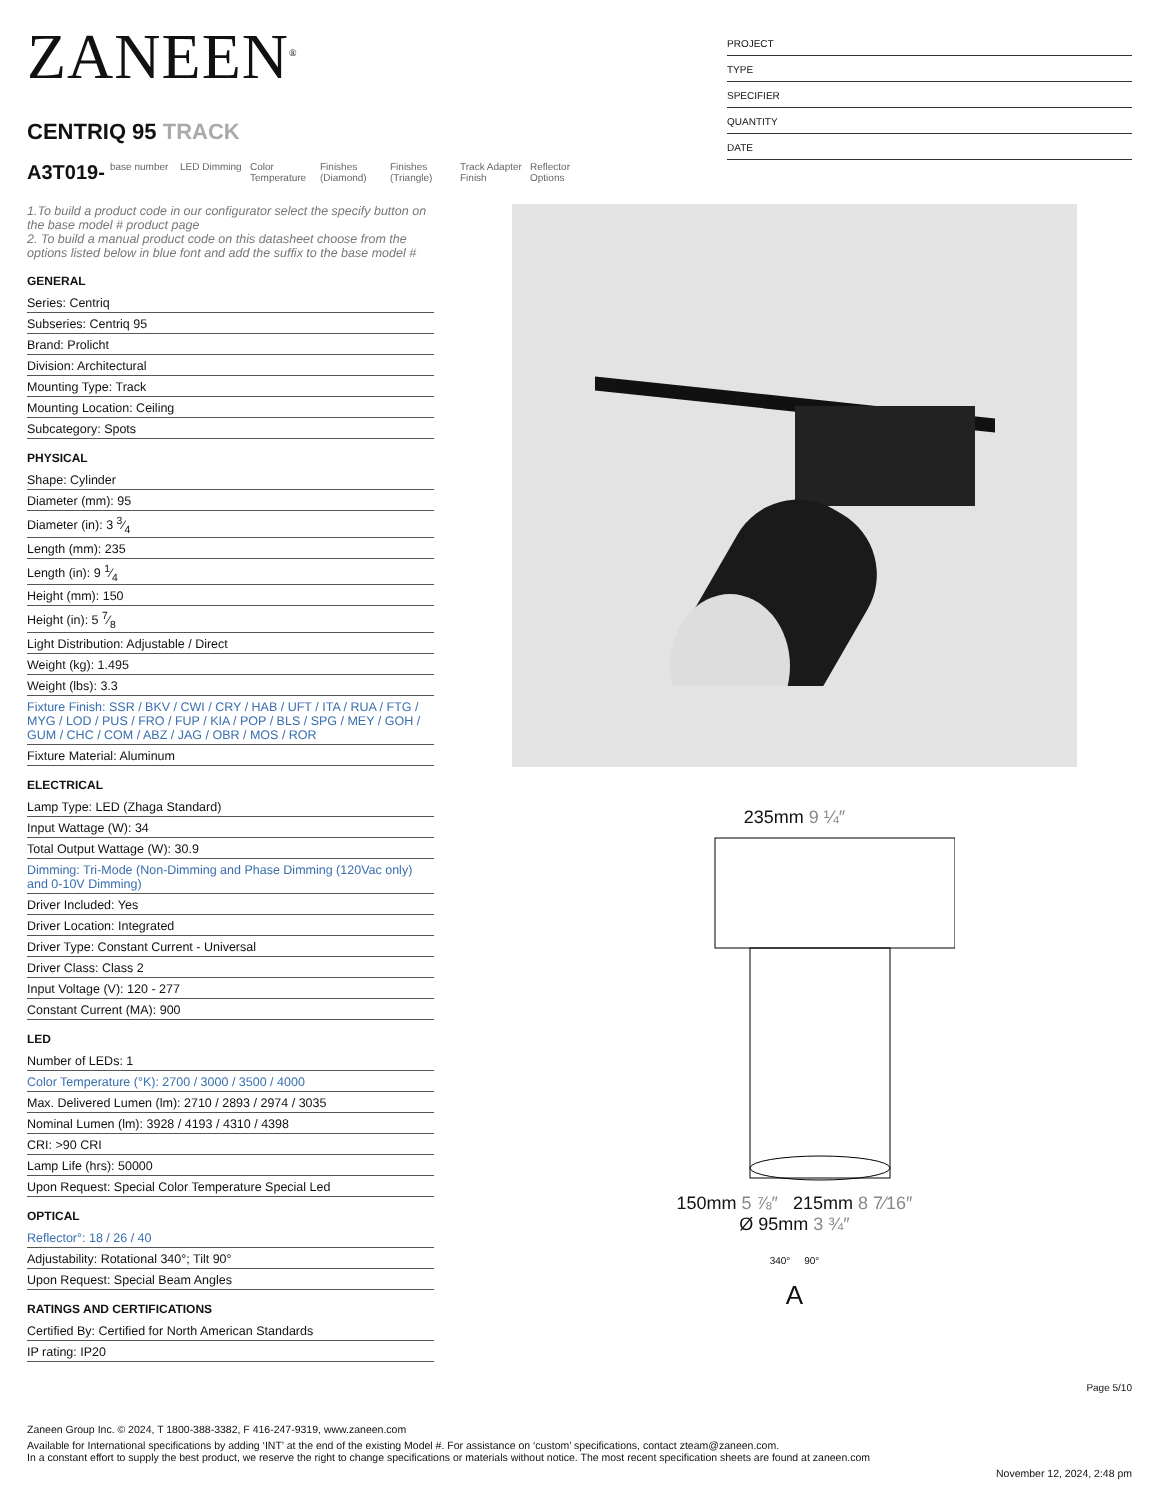ZANEEN<sup>®</sup>
CENTRIQ 95 TRACK
A3T019-
base number
LED Dimming
Color Temperature
Finishes (Diamond)
Finishes (Triangle)
Track Adapter Finish
Reflector Options
PROJECT
TYPE
SPECIFIER
QUANTITY
DATE
1.To build a product code in our configurator select the specify button on the base model # product page
2. To build a manual product code on this datasheet choose from the options listed below in blue font and add the suffix to the base model #
GENERAL
Series: Centriq
Subseries: Centriq 95
Brand: Prolicht
Division: Architectural
Mounting Type: Track
Mounting Location: Ceiling
Subcategory: Spots
PHYSICAL
Shape: Cylinder
Diameter (mm): 95
Diameter (in): 3 3⁄4
Length (mm): 235
Length (in): 9 1⁄4
Height (mm): 150
Height (in): 5 7⁄8
Light Distribution: Adjustable / Direct
Weight (kg): 1.495
Weight (lbs): 3.3
Fixture Finish: SSR / BKV / CWI / CRY / HAB / UFT / ITA / RUA / FTG / MYG / LOD / PUS / FRO / FUP / KIA / POP / BLS / SPG / MEY / GOH / GUM / CHC / COM / ABZ / JAG / OBR / MOS / ROR
Fixture Material: Aluminum
ELECTRICAL
Lamp Type: LED (Zhaga Standard)
Input Wattage (W): 34
Total Output Wattage (W): 30.9
Dimming: Tri-Mode (Non-Dimming and Phase Dimming (120Vac only) and 0-10V Dimming)
Driver Included: Yes
Driver Location: Integrated
Driver Type: Constant Current - Universal
Driver Class: Class 2
Input Voltage (V): 120 - 277
Constant Current (MA): 900
LED
Number of LEDs: 1
Color Temperature (°K): 2700 / 3000 / 3500 / 4000
Max. Delivered Lumen (lm): 2710 / 2893 / 2974 / 3035
Nominal Lumen (lm): 3928 / 4193 / 4310 / 4398
CRI: >90 CRI
Lamp Life (hrs): 50000
Upon Request: Special Color Temperature Special Led
OPTICAL
Reflector°: 18 / 26 / 40
Adjustability: Rotational 340°; Tilt 90°
Upon Request: Special Beam Angles
RATINGS AND CERTIFICATIONS
Certified By: Certified for North American Standards
IP rating: IP20
235mm 9 ¼″
150mm 5 ⅞″ 215mm 8 7⁄16″
Ø 95mm 3 ¾″
340° 90°
A
Page 5/10
Zaneen Group Inc. © 2024, T 1800-388-3382, F 416-247-9319, www.zaneen.com
Available for International specifications by adding ‘INT’ at the end of the existing Model #. For assistance on ‘custom’ specifications, contact zteam@zaneen.com.
In a constant effort to supply the best product, we reserve the right to change specifications or materials without notice. The most recent specification sheets are found at zaneen.com
November 12, 2024, 2:48 pm